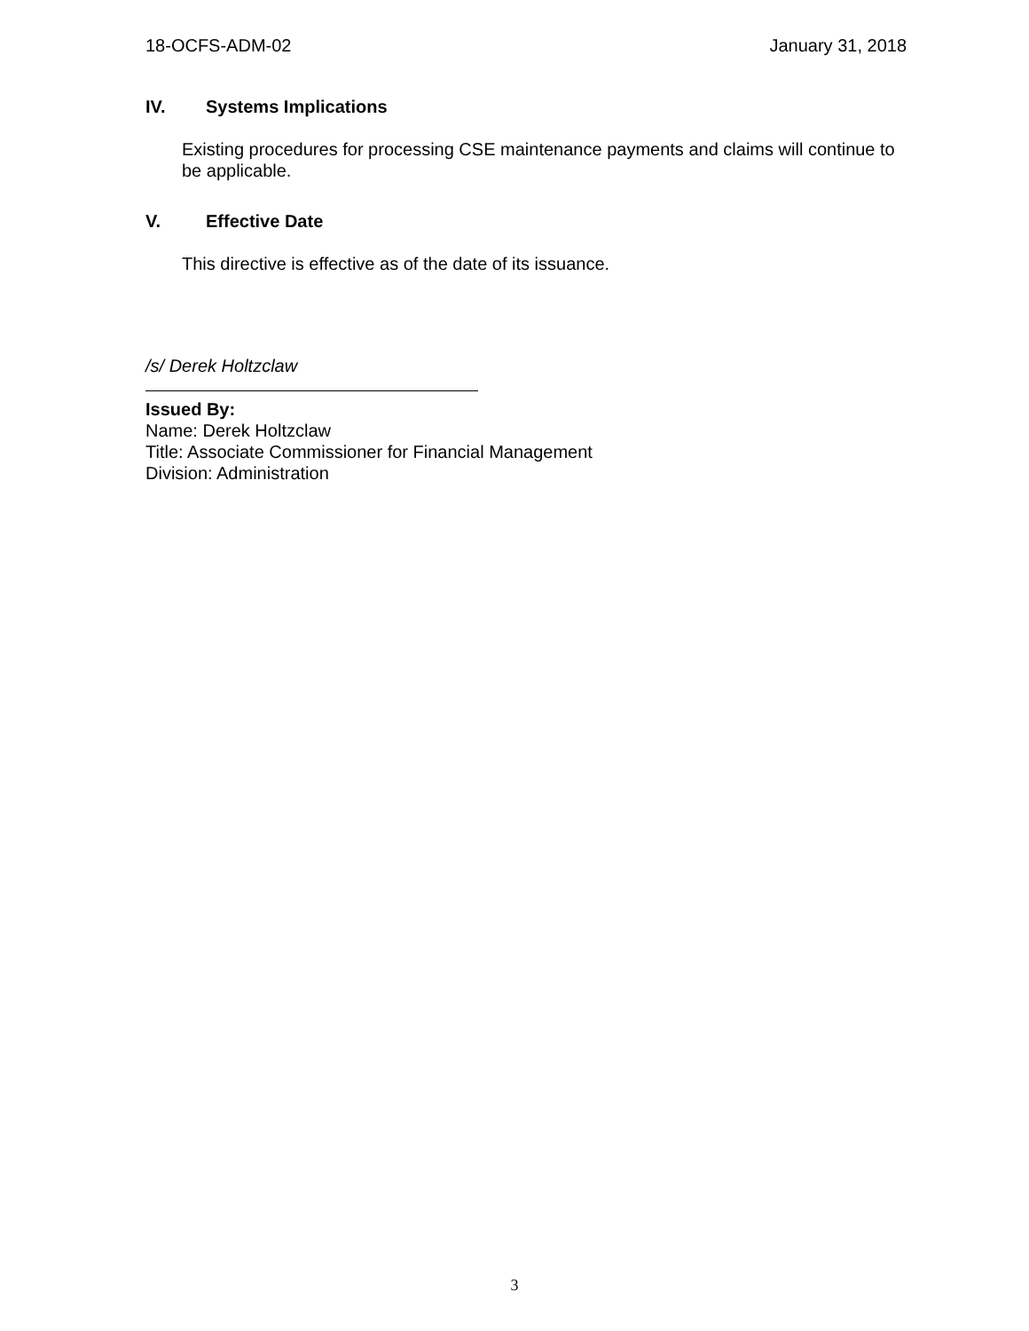18-OCFS-ADM-02 January 31, 2018
IV. Systems Implications
Existing procedures for processing CSE maintenance payments and claims will continue to be applicable.
V. Effective Date
This directive is effective as of the date of its issuance.
/s/ Derek Holtzclaw
Issued By:
Name: Derek Holtzclaw
Title: Associate Commissioner for Financial Management
Division: Administration
3